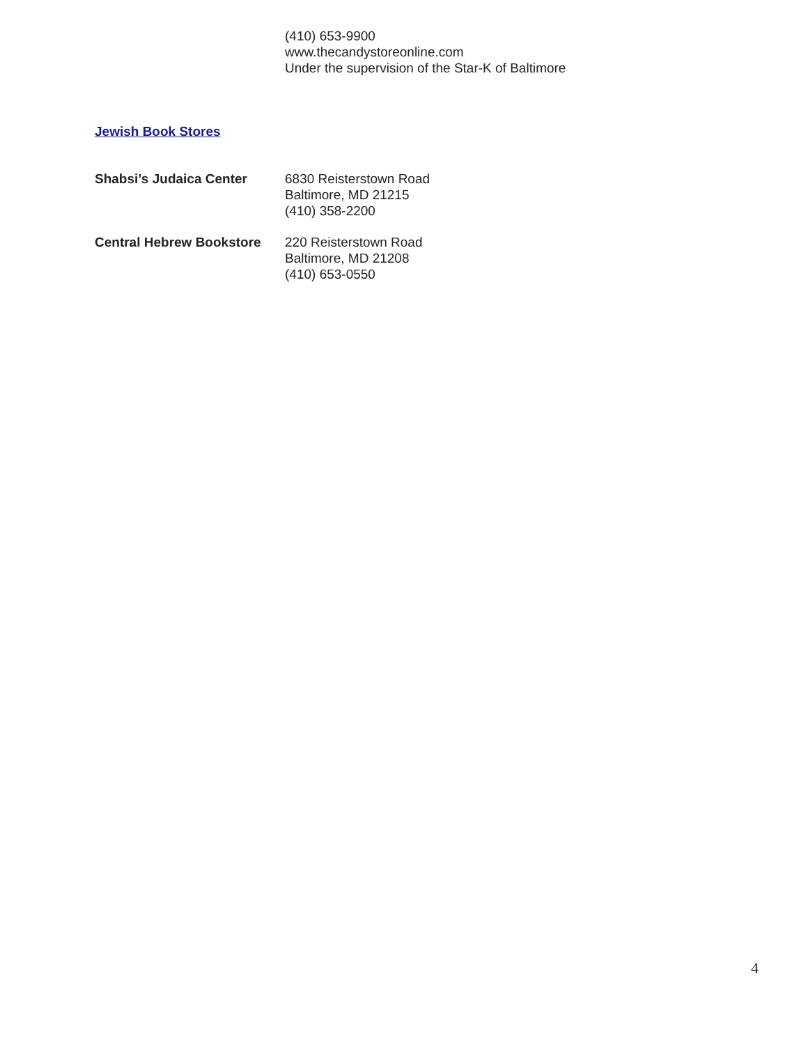(410) 653-9900
www.thecandystoreonline.com
Under the supervision of the Star-K of Baltimore
Jewish Book Stores
Shabsi’s Judaica Center 6830 Reisterstown Road
Baltimore, MD 21215
(410) 358-2200
Central Hebrew Bookstore
220 Reisterstown Road
Baltimore, MD 21208
(410) 653-0550
4